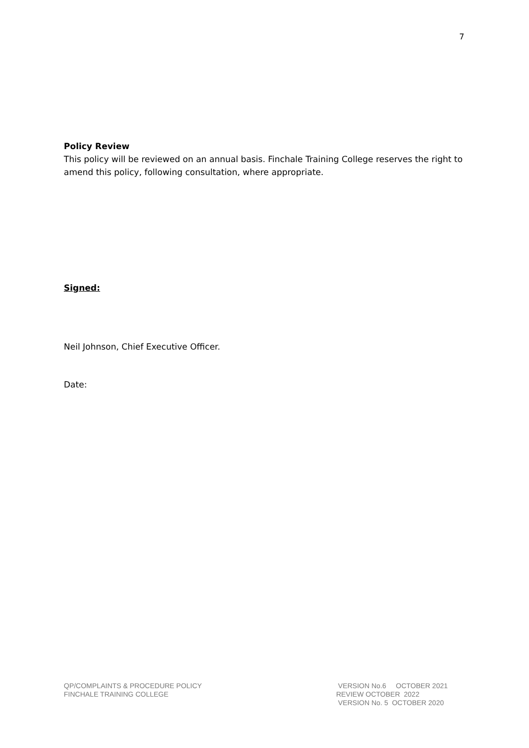7
Policy Review
This policy will be reviewed on an annual basis. Finchale Training College reserves the right to amend this policy, following consultation, where appropriate.
Signed:
Neil Johnson, Chief Executive Officer.
Date:
QP/COMPLAINTS & PROCEDURE POLICY
FINCHALE TRAINING COLLEGE
VERSION No.6 OCTOBER 2021
REVIEW OCTOBER 2022
VERSION No. 5 OCTOBER 2020